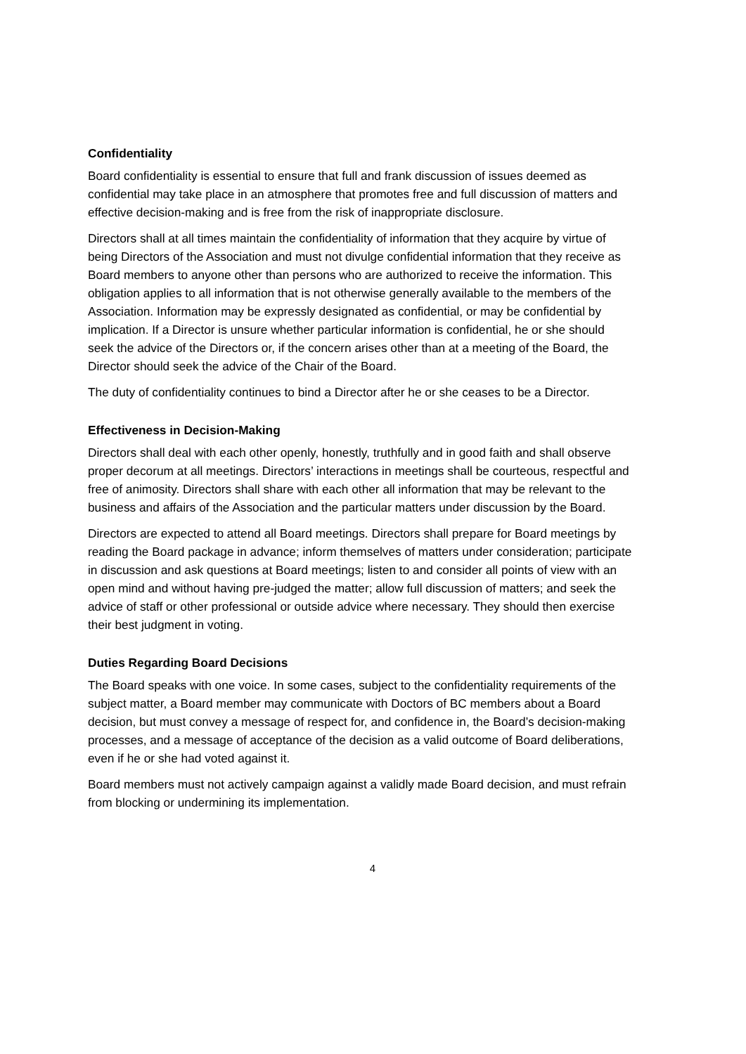Confidentiality
Board confidentiality is essential to ensure that full and frank discussion of issues deemed as confidential may take place in an atmosphere that promotes free and full discussion of matters and effective decision-making and is free from the risk of inappropriate disclosure.
Directors shall at all times maintain the confidentiality of information that they acquire by virtue of being Directors of the Association and must not divulge confidential information that they receive as Board members to anyone other than persons who are authorized to receive the information. This obligation applies to all information that is not otherwise generally available to the members of the Association. Information may be expressly designated as confidential, or may be confidential by implication. If a Director is unsure whether particular information is confidential, he or she should seek the advice of the Directors or, if the concern arises other than at a meeting of the Board, the Director should seek the advice of the Chair of the Board.
The duty of confidentiality continues to bind a Director after he or she ceases to be a Director.
Effectiveness in Decision-Making
Directors shall deal with each other openly, honestly, truthfully and in good faith and shall observe proper decorum at all meetings. Directors’ interactions in meetings shall be courteous, respectful and free of animosity. Directors shall share with each other all information that may be relevant to the business and affairs of the Association and the particular matters under discussion by the Board.
Directors are expected to attend all Board meetings. Directors shall prepare for Board meetings by reading the Board package in advance; inform themselves of matters under consideration; participate in discussion and ask questions at Board meetings; listen to and consider all points of view with an open mind and without having pre-judged the matter; allow full discussion of matters; and seek the advice of staff or other professional or outside advice where necessary. They should then exercise their best judgment in voting.
Duties Regarding Board Decisions
The Board speaks with one voice. In some cases, subject to the confidentiality requirements of the subject matter, a Board member may communicate with Doctors of BC members about a Board decision, but must convey a message of respect for, and confidence in, the Board’s decision-making processes, and a message of acceptance of the decision as a valid outcome of Board deliberations, even if he or she had voted against it.
Board members must not actively campaign against a validly made Board decision, and must refrain from blocking or undermining its implementation.
4